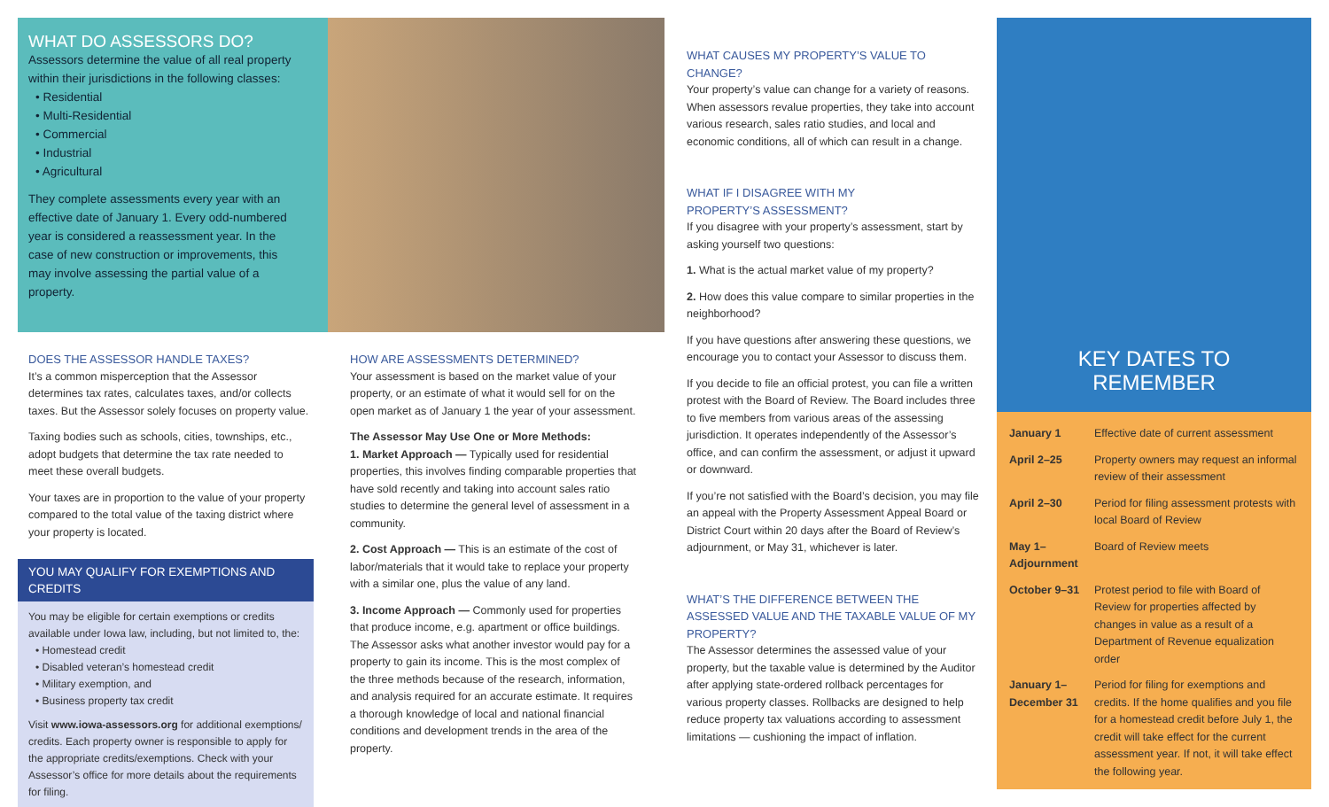WHAT DO ASSESSORS DO?
Assessors determine the value of all real property within their jurisdictions in the following classes:
• Residential
• Multi-Residential
• Commercial
• Industrial
• Agricultural
They complete assessments every year with an effective date of January 1. Every odd-numbered year is considered a reassessment year. In the case of new construction or improvements, this may involve assessing the partial value of a property.
DOES THE ASSESSOR HANDLE TAXES?
It’s a common misperception that the Assessor determines tax rates, calculates taxes, and/or collects taxes. But the Assessor solely focuses on property value.
Taxing bodies such as schools, cities, townships, etc., adopt budgets that determine the tax rate needed to meet these overall budgets.
Your taxes are in proportion to the value of your property compared to the total value of the taxing district where your property is located.
YOU MAY QUALIFY FOR EXEMPTIONS AND CREDITS
You may be eligible for certain exemptions or credits available under Iowa law, including, but not limited to, the:
• Homestead credit
• Disabled veteran’s homestead credit
• Military exemption, and
• Business property tax credit
Visit www.iowa-assessors.org for additional exemptions/ credits. Each property owner is responsible to apply for the appropriate credits/exemptions. Check with your Assessor’s office for more details about the requirements for filing.
HOW ARE ASSESSMENTS DETERMINED?
Your assessment is based on the market value of your property, or an estimate of what it would sell for on the open market as of January 1 the year of your assessment.
The Assessor May Use One or More Methods:
1. Market Approach — Typically used for residential properties, this involves finding comparable properties that have sold recently and taking into account sales ratio studies to determine the general level of assessment in a community.
2. Cost Approach — This is an estimate of the cost of labor/materials that it would take to replace your property with a similar one, plus the value of any land.
3. Income Approach — Commonly used for properties that produce income, e.g. apartment or office buildings. The Assessor asks what another investor would pay for a property to gain its income. This is the most complex of the three methods because of the research, information, and analysis required for an accurate estimate. It requires a thorough knowledge of local and national financial conditions and development trends in the area of the property.
WHAT CAUSES MY PROPERTY’S VALUE TO CHANGE?
Your property’s value can change for a variety of reasons. When assessors revalue properties, they take into account various research, sales ratio studies, and local and economic conditions, all of which can result in a change.
WHAT IF I DISAGREE WITH MY
PROPERTY’S ASSESSMENT?
If you disagree with your property’s assessment, start by asking yourself two questions:
1. What is the actual market value of my property?
2. How does this value compare to similar properties in the neighborhood?
If you have questions after answering these questions, we encourage you to contact your Assessor to discuss them.
If you decide to file an official protest, you can file a written protest with the Board of Review. The Board includes three to five members from various areas of the assessing jurisdiction. It operates independently of the Assessor’s office, and can confirm the assessment, or adjust it upward or downward.
If you’re not satisfied with the Board’s decision, you may file an appeal with the Property Assessment Appeal Board or District Court within 20 days after the Board of Review’s adjournment, or May 31, whichever is later.
WHAT’S THE DIFFERENCE BETWEEN THE ASSESSED VALUE AND THE TAXABLE VALUE OF MY PROPERTY?
The Assessor determines the assessed value of your property, but the taxable value is determined by the Auditor after applying state-ordered rollback percentages for various property classes. Rollbacks are designed to help reduce property tax valuations according to assessment limitations — cushioning the impact of inflation.
KEY DATES TO
REMEMBER
| January 1 | Effective date of current assessment |
| April 2–25 | Property owners may request an informal review of their assessment |
| April 2–30 | Period for filing assessment protests with local Board of Review |
| May 1– Adjournment | Board of Review meets |
| October 9–31 | Protest period to file with Board of Review for properties affected by changes in value as a result of a Department of Revenue equalization order |
| January 1– December 31 | Period for filing for exemptions and credits. If the home qualifies and you file for a homestead credit before July 1, the credit will take effect for the current assessment year. If not, it will take effect the following year. |